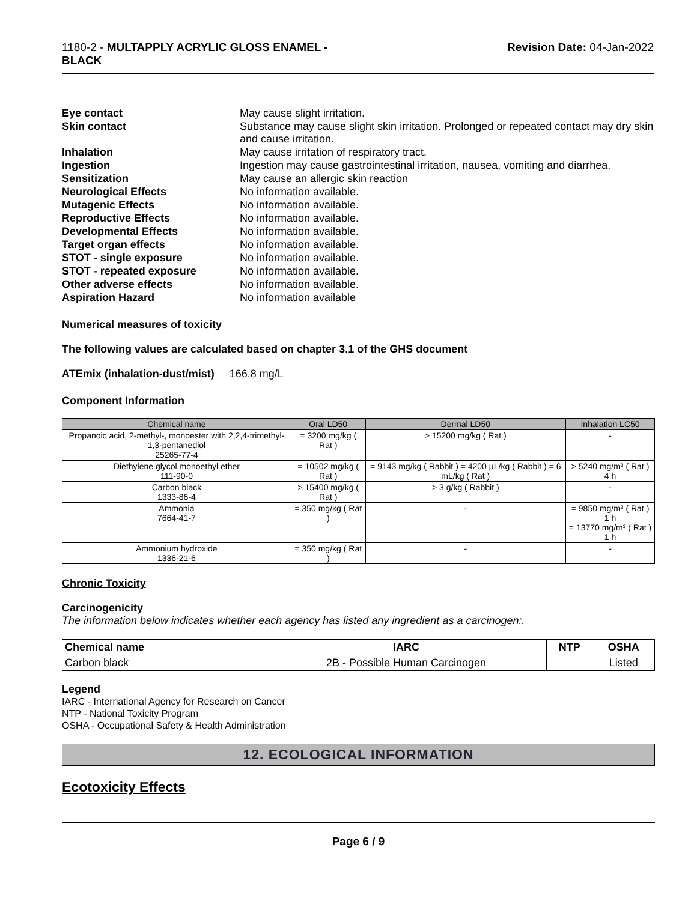1180-2 - MULTAPPLY ACRYLIC GLOSS ENAMEL -
BLACK
Revision Date: 04-Jan-2022
Eye contact May cause slight irritation. Skin contact Substance may cause slight skin irritation. Prolonged or repeated contact may dry skin and cause irritation. Inhalation May cause irritation of respiratory tract. Ingestion Ingestion may cause gastrointestinal irritation, nausea, vomiting and diarrhea. Sensitization May cause an allergic skin reaction Neurological Effects No information available. Mutagenic Effects No information available. Reproductive Effects No information available. Developmental Effects No information available. Target organ effects No information available. STOT - single exposure No information available. STOT - repeated exposure No information available. Other adverse effects No information available. Aspiration Hazard No information available
Numerical measures of toxicity
The following values are calculated based on chapter 3.1 of the GHS document
ATEmix (inhalation-dust/mist) 166.8 mg/L
Component Information
| Chemical name | Oral LD50 | Dermal LD50 | Inhalation LC50 |
| --- | --- | --- | --- |
| Propanoic acid, 2-methyl-, monoester with 2,2,4-trimethyl-1,3-pentanediol 25265-77-4 | = 3200 mg/kg ( Rat ) | > 15200 mg/kg ( Rat ) | - |
| Diethylene glycol monoethyl ether 111-90-0 | = 10502 mg/kg ( Rat ) | = 9143 mg/kg ( Rabbit ) = 4200 µL/kg ( Rabbit ) = 6 mL/kg ( Rat ) | > 5240 mg/m³ ( Rat ) 4 h |
| Carbon black 1333-86-4 | > 15400 mg/kg ( Rat ) | > 3 g/kg ( Rabbit ) | - |
| Ammonia 7664-41-7 | = 350 mg/kg ( Rat ) | - | = 9850 mg/m³ ( Rat ) 1 h = 13770 mg/m³ ( Rat ) 1 h |
| Ammonium hydroxide 1336-21-6 | = 350 mg/kg ( Rat ) | - | - |
Chronic Toxicity
Carcinogenicity
The information below indicates whether each agency has listed any ingredient as a carcinogen:.
| Chemical name | IARC | NTP | OSHA |
| --- | --- | --- | --- |
| Carbon black | 2B - Possible Human Carcinogen | | Listed |
Legend
IARC - International Agency for Research on Cancer
NTP - National Toxicity Program
OSHA - Occupational Safety & Health Administration
12. ECOLOGICAL INFORMATION
Ecotoxicity Effects
Page 6 / 9